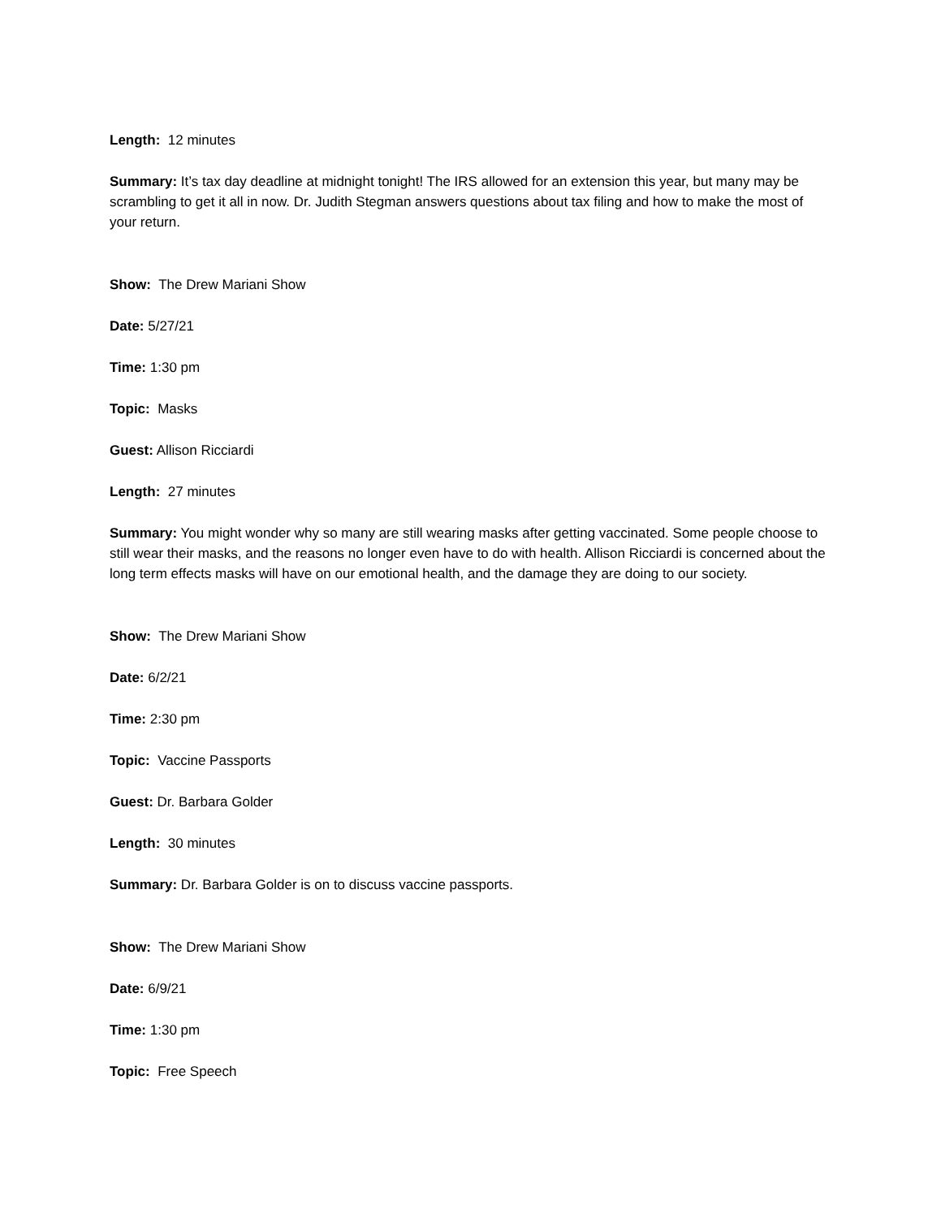Length: 12 minutes
Summary: It’s tax day deadline at midnight tonight! The IRS allowed for an extension this year, but many may be scrambling to get it all in now. Dr. Judith Stegman answers questions about tax filing and how to make the most of your return.
Show: The Drew Mariani Show
Date: 5/27/21
Time: 1:30 pm
Topic: Masks
Guest: Allison Ricciardi
Length: 27 minutes
Summary: You might wonder why so many are still wearing masks after getting vaccinated. Some people choose to still wear their masks, and the reasons no longer even have to do with health. Allison Ricciardi is concerned about the long term effects masks will have on our emotional health, and the damage they are doing to our society.
Show: The Drew Mariani Show
Date: 6/2/21
Time: 2:30 pm
Topic: Vaccine Passports
Guest: Dr. Barbara Golder
Length: 30 minutes
Summary: Dr. Barbara Golder is on to discuss vaccine passports.
Show: The Drew Mariani Show
Date: 6/9/21
Time: 1:30 pm
Topic: Free Speech